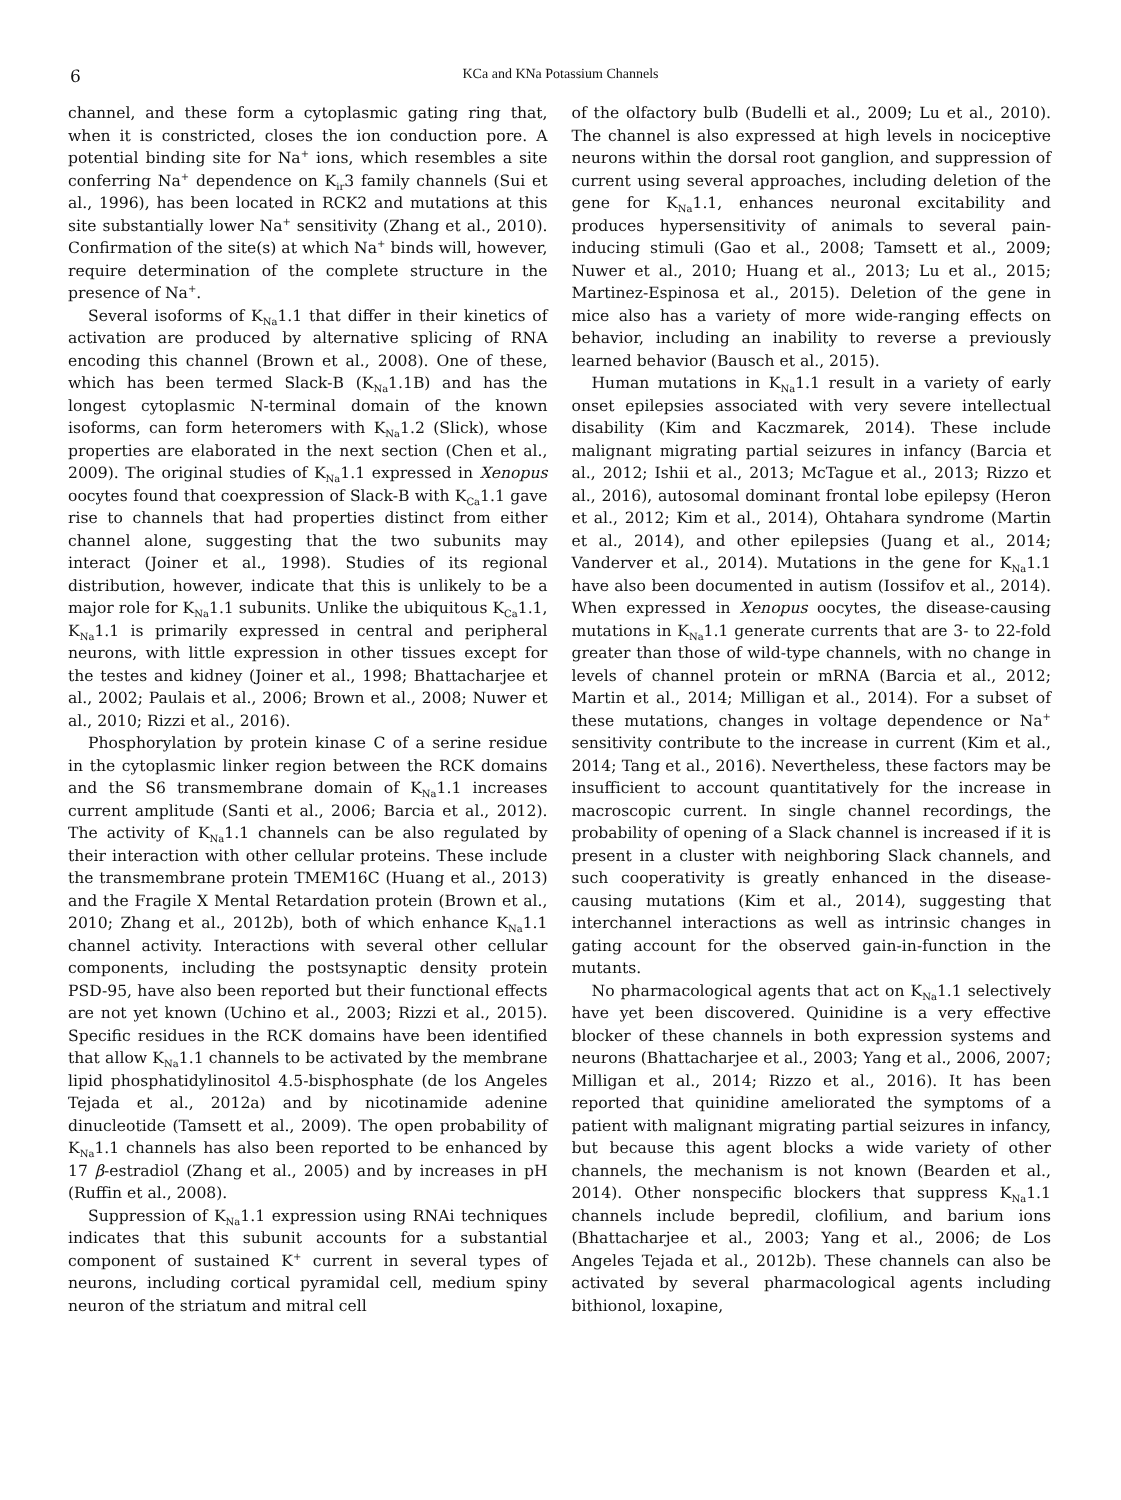6 KCa and KNa Potassium Channels
channel, and these form a cytoplasmic gating ring that, when it is constricted, closes the ion conduction pore. A potential binding site for Na<sup>+</sup> ions, which resembles a site conferring Na<sup>+</sup> dependence on K<sub>ir</sub>3 family channels (Sui et al., 1996), has been located in RCK2 and mutations at this site substantially lower Na<sup>+</sup> sensitivity (Zhang et al., 2010). Confirmation of the site(s) at which Na<sup>+</sup> binds will, however, require determination of the complete structure in the presence of Na<sup>+</sup>.
Several isoforms of K<sub>Na</sub>1.1 that differ in their kinetics of activation are produced by alternative splicing of RNA encoding this channel (Brown et al., 2008). One of these, which has been termed Slack-B (K<sub>Na</sub>1.1B) and has the longest cytoplasmic N-terminal domain of the known isoforms, can form heteromers with K<sub>Na</sub>1.2 (Slick), whose properties are elaborated in the next section (Chen et al., 2009). The original studies of K<sub>Na</sub>1.1 expressed in Xenopus oocytes found that coexpression of Slack-B with K<sub>Ca</sub>1.1 gave rise to channels that had properties distinct from either channel alone, suggesting that the two subunits may interact (Joiner et al., 1998). Studies of its regional distribution, however, indicate that this is unlikely to be a major role for K<sub>Na</sub>1.1 subunits. Unlike the ubiquitous K<sub>Ca</sub>1.1, K<sub>Na</sub>1.1 is primarily expressed in central and peripheral neurons, with little expression in other tissues except for the testes and kidney (Joiner et al., 1998; Bhattacharjee et al., 2002; Paulais et al., 2006; Brown et al., 2008; Nuwer et al., 2010; Rizzi et al., 2016).
Phosphorylation by protein kinase C of a serine residue in the cytoplasmic linker region between the RCK domains and the S6 transmembrane domain of K<sub>Na</sub>1.1 increases current amplitude (Santi et al., 2006; Barcia et al., 2012). The activity of K<sub>Na</sub>1.1 channels can be also regulated by their interaction with other cellular proteins. These include the transmembrane protein TMEM16C (Huang et al., 2013) and the Fragile X Mental Retardation protein (Brown et al., 2010; Zhang et al., 2012b), both of which enhance K<sub>Na</sub>1.1 channel activity. Interactions with several other cellular components, including the postsynaptic density protein PSD-95, have also been reported but their functional effects are not yet known (Uchino et al., 2003; Rizzi et al., 2015). Specific residues in the RCK domains have been identified that allow K<sub>Na</sub>1.1 channels to be activated by the membrane lipid phosphatidylinositol 4.5-bisphosphate (de los Angeles Tejada et al., 2012a) and by nicotinamide adenine dinucleotide (Tamsett et al., 2009). The open probability of K<sub>Na</sub>1.1 channels has also been reported to be enhanced by 17 β-estradiol (Zhang et al., 2005) and by increases in pH (Ruffin et al., 2008).
Suppression of K<sub>Na</sub>1.1 expression using RNAi techniques indicates that this subunit accounts for a substantial component of sustained K<sup>+</sup> current in several types of neurons, including cortical pyramidal cell, medium spiny neuron of the striatum and mitral cell
of the olfactory bulb (Budelli et al., 2009; Lu et al., 2010). The channel is also expressed at high levels in nociceptive neurons within the dorsal root ganglion, and suppression of current using several approaches, including deletion of the gene for K<sub>Na</sub>1.1, enhances neuronal excitability and produces hypersensitivity of animals to several pain-inducing stimuli (Gao et al., 2008; Tamsett et al., 2009; Nuwer et al., 2010; Huang et al., 2013; Lu et al., 2015; Martinez-Espinosa et al., 2015). Deletion of the gene in mice also has a variety of more wide-ranging effects on behavior, including an inability to reverse a previously learned behavior (Bausch et al., 2015).
Human mutations in K<sub>Na</sub>1.1 result in a variety of early onset epilepsies associated with very severe intellectual disability (Kim and Kaczmarek, 2014). These include malignant migrating partial seizures in infancy (Barcia et al., 2012; Ishii et al., 2013; McTague et al., 2013; Rizzo et al., 2016), autosomal dominant frontal lobe epilepsy (Heron et al., 2012; Kim et al., 2014), Ohtahara syndrome (Martin et al., 2014), and other epilepsies (Juang et al., 2014; Vanderver et al., 2014). Mutations in the gene for K<sub>Na</sub>1.1 have also been documented in autism (Iossifov et al., 2014). When expressed in Xenopus oocytes, the disease-causing mutations in K<sub>Na</sub>1.1 generate currents that are 3- to 22-fold greater than those of wild-type channels, with no change in levels of channel protein or mRNA (Barcia et al., 2012; Martin et al., 2014; Milligan et al., 2014). For a subset of these mutations, changes in voltage dependence or Na<sup>+</sup> sensitivity contribute to the increase in current (Kim et al., 2014; Tang et al., 2016). Nevertheless, these factors may be insufficient to account quantitatively for the increase in macroscopic current. In single channel recordings, the probability of opening of a Slack channel is increased if it is present in a cluster with neighboring Slack channels, and such cooperativity is greatly enhanced in the disease-causing mutations (Kim et al., 2014), suggesting that interchannel interactions as well as intrinsic changes in gating account for the observed gain-in-function in the mutants.
No pharmacological agents that act on K<sub>Na</sub>1.1 selectively have yet been discovered. Quinidine is a very effective blocker of these channels in both expression systems and neurons (Bhattacharjee et al., 2003; Yang et al., 2006, 2007; Milligan et al., 2014; Rizzo et al., 2016). It has been reported that quinidine ameliorated the symptoms of a patient with malignant migrating partial seizures in infancy, but because this agent blocks a wide variety of other channels, the mechanism is not known (Bearden et al., 2014). Other nonspecific blockers that suppress K<sub>Na</sub>1.1 channels include bepredil, clofilium, and barium ions (Bhattacharjee et al., 2003; Yang et al., 2006; de Los Angeles Tejada et al., 2012b). These channels can also be activated by several pharmacological agents including bithionol, loxapine,